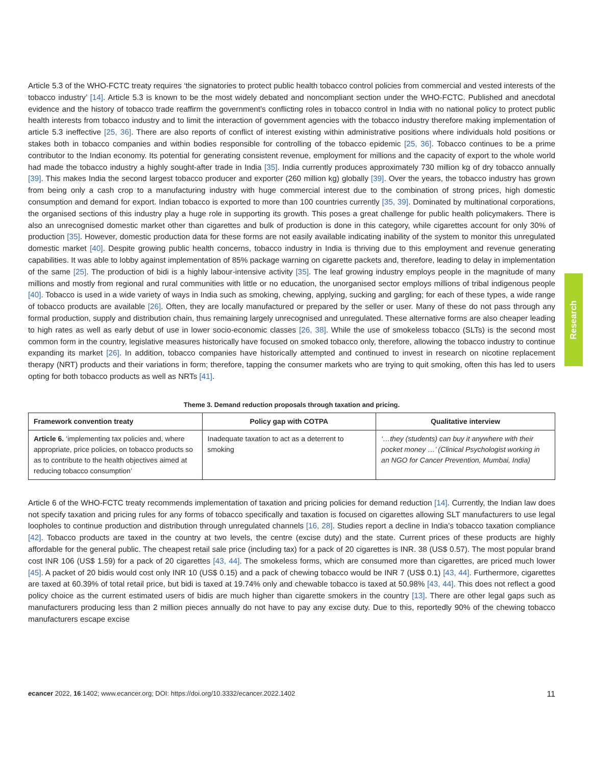Article 5.3 of the WHO-FCTC treaty requires ‘the signatories to protect public health tobacco control policies from commercial and vested interests of the tobacco industry’ [14]. Article 5.3 is known to be the most widely debated and noncompliant section under the WHO-FCTC. Published and anecdotal evidence and the history of tobacco trade reaffirm the government’s conflicting roles in tobacco control in India with no national policy to protect public health interests from tobacco industry and to limit the interaction of government agencies with the tobacco industry therefore making implementation of article 5.3 ineffective [25, 36]. There are also reports of conflict of interest existing within administrative positions where individuals hold positions or stakes both in tobacco companies and within bodies responsible for controlling of the tobacco epidemic [25, 36]. Tobacco continues to be a prime contributor to the Indian economy. Its potential for generating consistent revenue, employment for millions and the capacity of export to the whole world had made the tobacco industry a highly sought-after trade in India [35]. India currently produces approximately 730 million kg of dry tobacco annually [39]. This makes India the second largest tobacco producer and exporter (260 million kg) globally [39]. Over the years, the tobacco industry has grown from being only a cash crop to a manufacturing industry with huge commercial interest due to the combination of strong prices, high domestic consumption and demand for export. Indian tobacco is exported to more than 100 countries currently [35, 39]. Dominated by multinational corporations, the organised sections of this industry play a huge role in supporting its growth. This poses a great challenge for public health policymakers. There is also an unrecognised domestic market other than cigarettes and bulk of production is done in this category, while cigarettes account for only 30% of production [35]. However, domestic production data for these forms are not easily available indicating inability of the system to monitor this unregulated domestic market [40]. Despite growing public health concerns, tobacco industry in India is thriving due to this employment and revenue generating capabilities. It was able to lobby against implementation of 85% package warning on cigarette packets and, therefore, leading to delay in implementation of the same [25]. The production of bidi is a highly labour-intensive activity [35]. The leaf growing industry employs people in the magnitude of many millions and mostly from regional and rural communities with little or no education, the unorganised sector employs millions of tribal indigenous people [40]. Tobacco is used in a wide variety of ways in India such as smoking, chewing, applying, sucking and gargling; for each of these types, a wide range of tobacco products are available [26]. Often, they are locally manufactured or prepared by the seller or user. Many of these do not pass through any formal production, supply and distribution chain, thus remaining largely unrecognised and unregulated. These alternative forms are also cheaper leading to high rates as well as early debut of use in lower socio-economic classes [26, 38]. While the use of smokeless tobacco (SLTs) is the second most common form in the country, legislative measures historically have focused on smoked tobacco only, therefore, allowing the tobacco industry to continue expanding its market [26]. In addition, tobacco companies have historically attempted and continued to invest in research on nicotine replacement therapy (NRT) products and their variations in form; therefore, tapping the consumer markets who are trying to quit smoking, often this has led to users opting for both tobacco products as well as NRTs [41].
Theme 3. Demand reduction proposals through taxation and pricing.
| Framework convention treaty | Policy gap with COTPA | Qualitative interview |
| --- | --- | --- |
| Article 6. ‘implementing tax policies and, where appropriate, price policies, on tobacco products so as to contribute to the health objectives aimed at reducing tobacco consumption’ | Inadequate taxation to act as a deterrent to smoking | ‘…they (students) can buy it anywhere with their pocket money …’ (Clinical Psychologist working in an NGO for Cancer Prevention, Mumbai, India) |
Article 6 of the WHO-FCTC treaty recommends implementation of taxation and pricing policies for demand reduction [14]. Currently, the Indian law does not specify taxation and pricing rules for any forms of tobacco specifically and taxation is focused on cigarettes allowing SLT manufacturers to use legal loopholes to continue production and distribution through unregulated channels [16, 28]. Studies report a decline in India’s tobacco taxation compliance [42]. Tobacco products are taxed in the country at two levels, the centre (excise duty) and the state. Current prices of these products are highly affordable for the general public. The cheapest retail sale price (including tax) for a pack of 20 cigarettes is INR. 38 (US$ 0.57). The most popular brand cost INR 106 (US$ 1.59) for a pack of 20 cigarettes [43, 44]. The smokeless forms, which are consumed more than cigarettes, are priced much lower [45]. A packet of 20 bidis would cost only INR 10 (US$ 0.15) and a pack of chewing tobacco would be INR 7 (US$ 0.1) [43, 44]. Furthermore, cigarettes are taxed at 60.39% of total retail price, but bidi is taxed at 19.74% only and chewable tobacco is taxed at 50.98% [43, 44]. This does not reflect a good policy choice as the current estimated users of bidis are much higher than cigarette smokers in the country [13]. There are other legal gaps such as manufacturers producing less than 2 million pieces annually do not have to pay any excise duty. Due to this, reportedly 90% of the chewing tobacco manufacturers escape excise
Research
ecancer 2022, 16:1402; www.ecancer.org; DOI: https://doi.org/10.3332/ecancer.2022.1402 11